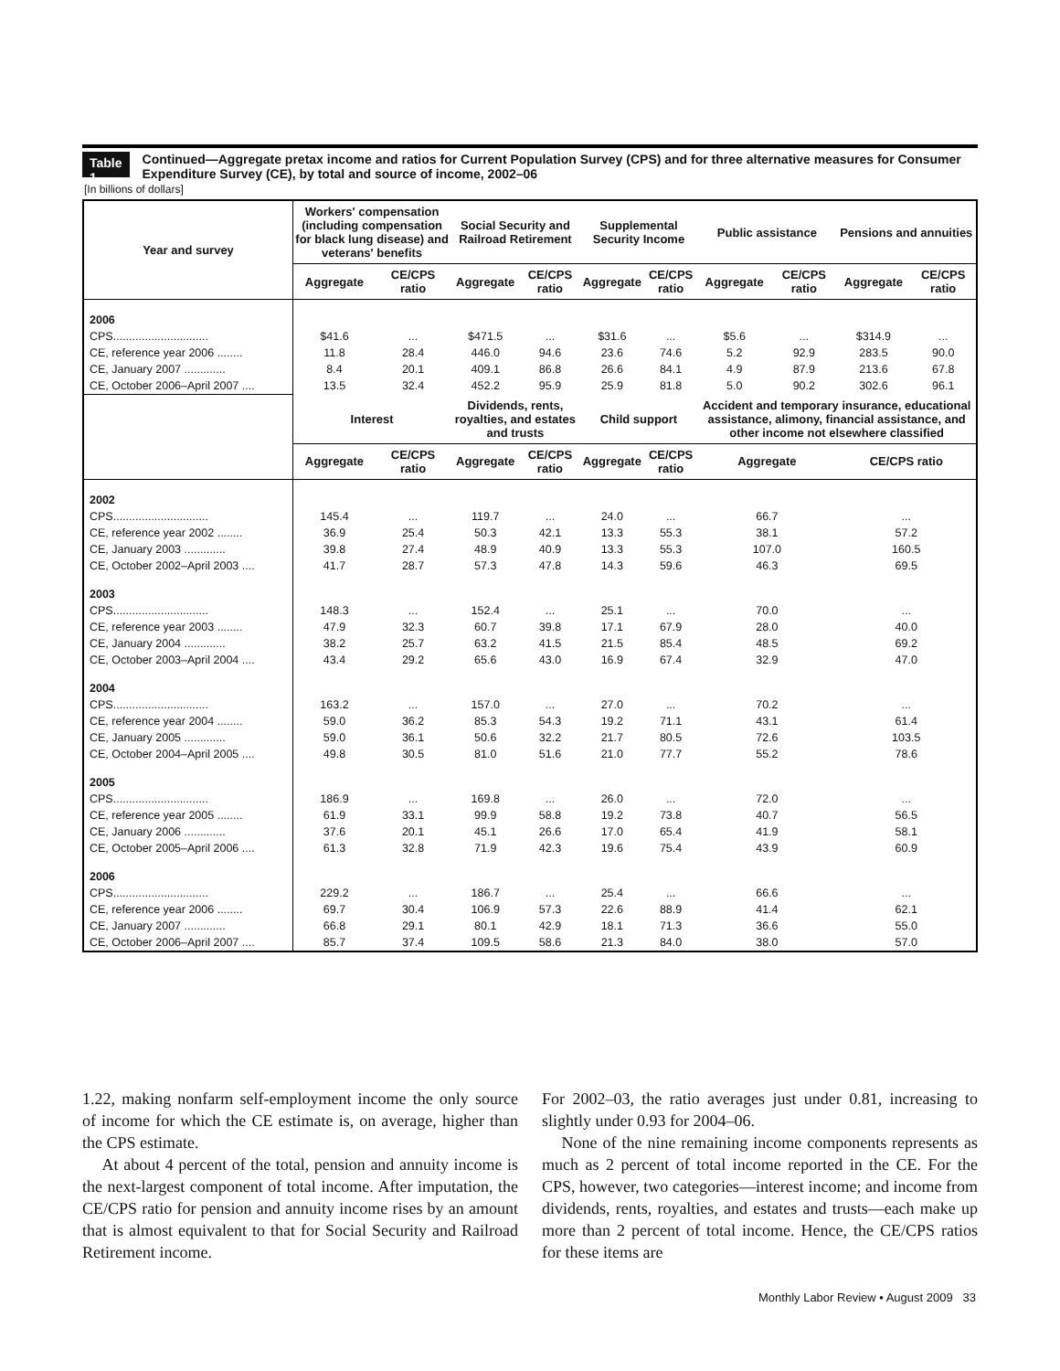Table 1. Continued—Aggregate pretax income and ratios for Current Population Survey (CPS) and for three alternative measures for Consumer Expenditure Survey (CE), by total and source of income, 2002–06
[In billions of dollars]
| Year and survey | Workers' compensation (including compensation for black lung disease) and veterans' benefits | | Social Security and Railroad Retirement | | Supplemental Security Income | | Public assistance | | Pensions and annuities | |
| --- | --- | --- | --- | --- | --- | --- | --- | --- | --- | --- |
| | Aggregate | CE/CPS ratio | Aggregate | CE/CPS ratio | Aggregate | CE/CPS ratio | Aggregate | CE/CPS ratio | Aggregate | CE/CPS ratio |
| 2006 | | | | | | | | | | |
| CPS.............................. | $41.6 | ... | $471.5 | ... | $31.6 | ... | $5.6 | ... | $314.9 | ... |
| CE, reference year 2006 ........ | 11.8 | 28.4 | 446.0 | 94.6 | 23.6 | 74.6 | 5.2 | 92.9 | 283.5 | 90.0 |
| CE, January 2007 ............. | 8.4 | 20.1 | 409.1 | 86.8 | 26.6 | 84.1 | 4.9 | 87.9 | 213.6 | 67.8 |
| CE, October 2006–April 2007 .... | 13.5 | 32.4 | 452.2 | 95.9 | 25.9 | 81.8 | 5.0 | 90.2 | 302.6 | 96.1 |
| | Interest | | Dividends, rents, royalties, and estates and trusts | | Child support | | Accident and temporary insurance, educational assistance, alimony, financial assistance, and other income not elsewhere classified | | | |
| | Aggregate | CE/CPS ratio | Aggregate | CE/CPS ratio | Aggregate | CE/CPS ratio | Aggregate | | CE/CPS ratio | |
| 2002 | | | | | | | | | | |
| CPS.............................. | 145.4 | ... | 119.7 | ... | 24.0 | ... | 66.7 | | ... | |
| CE, reference year 2002 ........ | 36.9 | 25.4 | 50.3 | 42.1 | 13.3 | 55.3 | 38.1 | | 57.2 | |
| CE, January 2003 ............. | 39.8 | 27.4 | 48.9 | 40.9 | 13.3 | 55.3 | 107.0 | | 160.5 | |
| CE, October 2002–April 2003 .... | 41.7 | 28.7 | 57.3 | 47.8 | 14.3 | 59.6 | 46.3 | | 69.5 | |
| 2003 | | | | | | | | | | |
| CPS.............................. | 148.3 | ... | 152.4 | ... | 25.1 | ... | 70.0 | | ... | |
| CE, reference year 2003 ........ | 47.9 | 32.3 | 60.7 | 39.8 | 17.1 | 67.9 | 28.0 | | 40.0 | |
| CE, January 2004 ............. | 38.2 | 25.7 | 63.2 | 41.5 | 21.5 | 85.4 | 48.5 | | 69.2 | |
| CE, October 2003–April 2004 .... | 43.4 | 29.2 | 65.6 | 43.0 | 16.9 | 67.4 | 32.9 | | 47.0 | |
| 2004 | | | | | | | | | | |
| CPS.............................. | 163.2 | ... | 157.0 | ... | 27.0 | ... | 70.2 | | ... | |
| CE, reference year 2004 ........ | 59.0 | 36.2 | 85.3 | 54.3 | 19.2 | 71.1 | 43.1 | | 61.4 | |
| CE, January 2005 ............. | 59.0 | 36.1 | 50.6 | 32.2 | 21.7 | 80.5 | 72.6 | | 103.5 | |
| CE, October 2004–April 2005 .... | 49.8 | 30.5 | 81.0 | 51.6 | 21.0 | 77.7 | 55.2 | | 78.6 | |
| 2005 | | | | | | | | | | |
| CPS.............................. | 186.9 | ... | 169.8 | ... | 26.0 | ... | 72.0 | | ... | |
| CE, reference year 2005 ........ | 61.9 | 33.1 | 99.9 | 58.8 | 19.2 | 73.8 | 40.7 | | 56.5 | |
| CE, January 2006 ............. | 37.6 | 20.1 | 45.1 | 26.6 | 17.0 | 65.4 | 41.9 | | 58.1 | |
| CE, October 2005–April 2006 .... | 61.3 | 32.8 | 71.9 | 42.3 | 19.6 | 75.4 | 43.9 | | 60.9 | |
| 2006 | | | | | | | | | | |
| CPS.............................. | 229.2 | ... | 186.7 | ... | 25.4 | ... | 66.6 | | ... | |
| CE, reference year 2006 ........ | 69.7 | 30.4 | 106.9 | 57.3 | 22.6 | 88.9 | 41.4 | | 62.1 | |
| CE, January 2007 ............. | 66.8 | 29.1 | 80.1 | 42.9 | 18.1 | 71.3 | 36.6 | | 55.0 | |
| CE, October 2006–April 2007 .... | 85.7 | 37.4 | 109.5 | 58.6 | 21.3 | 84.0 | 38.0 | | 57.0 | |
1.22, making nonfarm self-employment income the only source of income for which the CE estimate is, on average, higher than the CPS estimate.
At about 4 percent of the total, pension and annuity income is the next-largest component of total income. After imputation, the CE/CPS ratio for pension and annuity income rises by an amount that is almost equivalent to that for Social Security and Railroad Retirement income.
For 2002–03, the ratio averages just under 0.81, increasing to slightly under 0.93 for 2004–06.
None of the nine remaining income components represents as much as 2 percent of total income reported in the CE. For the CPS, however, two categories—interest income; and income from dividends, rents, royalties, and estates and trusts—each make up more than 2 percent of total income. Hence, the CE/CPS ratios for these items are
Monthly Labor Review • August 2009 33